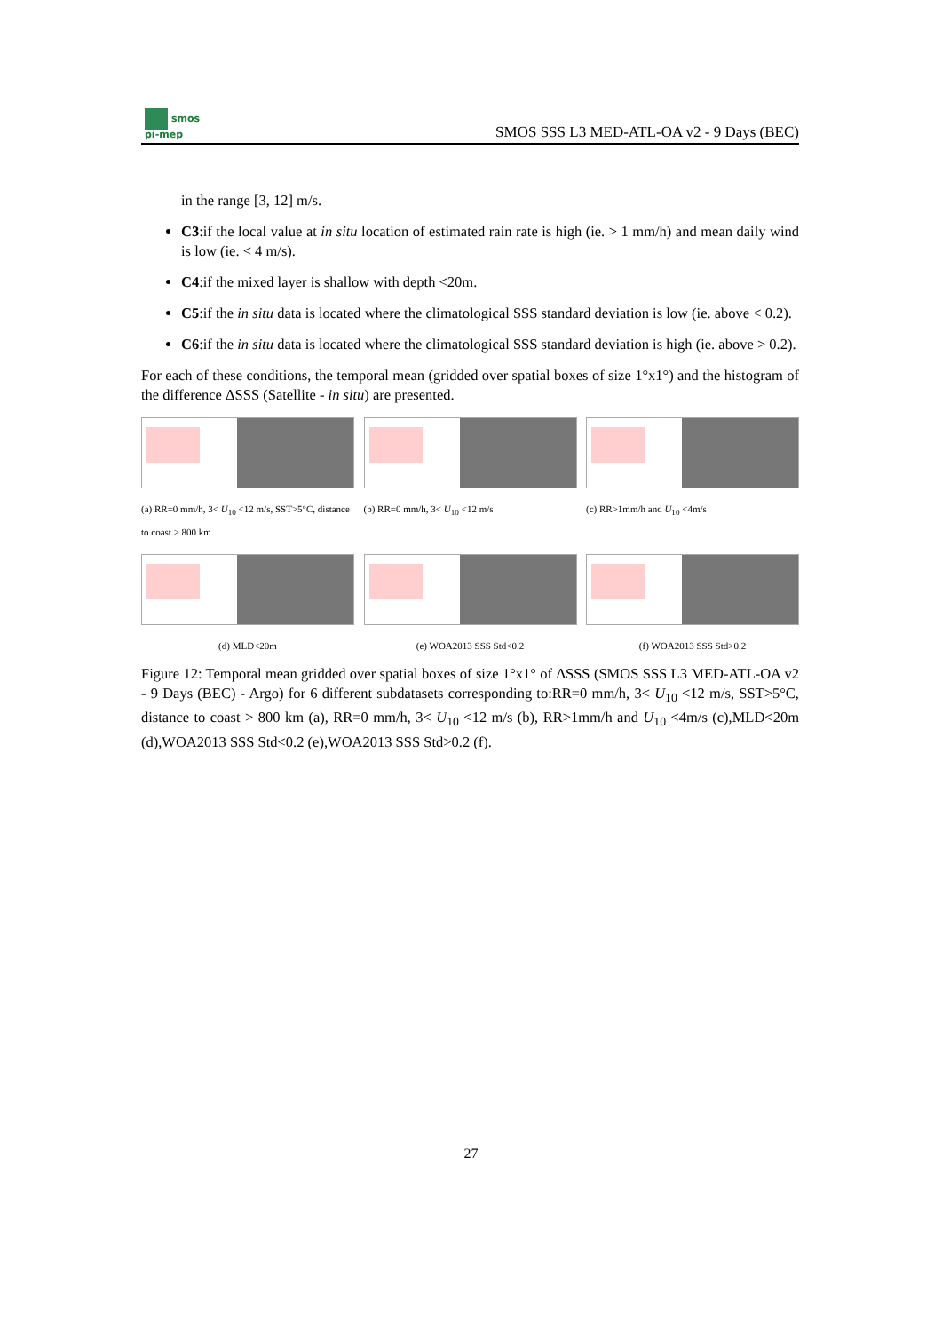smos
pi-mep
SMOS SSS L3 MED-ATL-OA v2 - 9 Days (BEC)
in the range [3, 12] m/s.
C3:if the local value at in situ location of estimated rain rate is high (ie. > 1 mm/h) and mean daily wind is low (ie. < 4 m/s).
C4:if the mixed layer is shallow with depth <20m.
C5:if the in situ data is located where the climatological SSS standard deviation is low (ie. above < 0.2).
C6:if the in situ data is located where the climatological SSS standard deviation is high (ie. above > 0.2).
For each of these conditions, the temporal mean (gridded over spatial boxes of size 1°x1°) and the histogram of the difference ΔSSS (Satellite - in situ) are presented.
(a) RR=0 mm/h, 3< U<sub>10</sub> <12 m/s, SST>5°C, distance to coast > 800 km
(b) RR=0 mm/h, 3< U<sub>10</sub> <12 m/s (c) RR>1mm/h and U<sub>10</sub> <4m/s
(d) MLD<20m (e) WOA2013 SSS Std<0.2 (f) WOA2013 SSS Std>0.2
Figure 12: Temporal mean gridded over spatial boxes of size 1°x1° of ΔSSS (SMOS SSS L3 MED-ATL-OA v2 - 9 Days (BEC) - Argo) for 6 different subdatasets corresponding to:RR=0 mm/h, 3< U<sub>10</sub> <12 m/s, SST>5°C, distance to coast > 800 km (a), RR=0 mm/h, 3< U<sub>10</sub> <12 m/s (b), RR>1mm/h and U<sub>10</sub> <4m/s (c),MLD<20m (d),WOA2013 SSS Std<0.2 (e),WOA2013 SSS Std>0.2 (f).
27